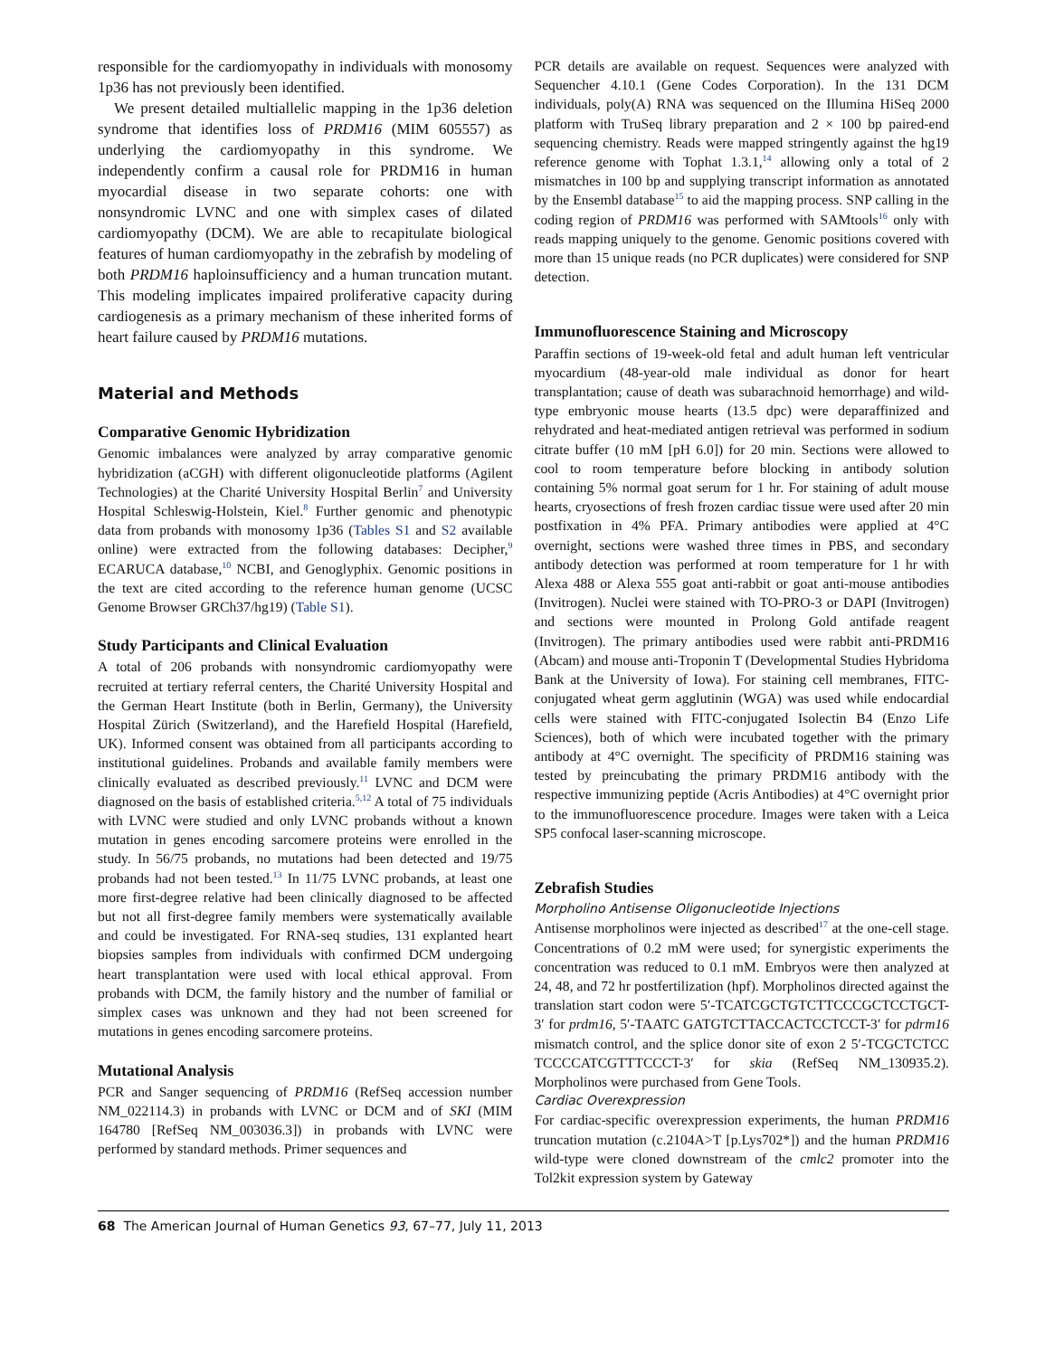responsible for the cardiomyopathy in individuals with monosomy 1p36 has not previously been identified.
We present detailed multiallelic mapping in the 1p36 deletion syndrome that identifies loss of PRDM16 (MIM 605557) as underlying the cardiomyopathy in this syndrome. We independently confirm a causal role for PRDM16 in human myocardial disease in two separate cohorts: one with nonsyndromic LVNC and one with simplex cases of dilated cardiomyopathy (DCM). We are able to recapitulate biological features of human cardiomyopathy in the zebrafish by modeling of both PRDM16 haploinsufficiency and a human truncation mutant. This modeling implicates impaired proliferative capacity during cardiogenesis as a primary mechanism of these inherited forms of heart failure caused by PRDM16 mutations.
Material and Methods
Comparative Genomic Hybridization
Genomic imbalances were analyzed by array comparative genomic hybridization (aCGH) with different oligonucleotide platforms (Agilent Technologies) at the Charité University Hospital Berlin<sup>7</sup> and University Hospital Schleswig-Holstein, Kiel.<sup>8</sup> Further genomic and phenotypic data from probands with monosomy 1p36 (Tables S1 and S2 available online) were extracted from the following databases: Decipher,<sup>9</sup> ECARUCA database,<sup>10</sup> NCBI, and Genoglyphix. Genomic positions in the text are cited according to the reference human genome (UCSC Genome Browser GRCh37/hg19) (Table S1).
Study Participants and Clinical Evaluation
A total of 206 probands with nonsyndromic cardiomyopathy were recruited at tertiary referral centers, the Charité University Hospital and the German Heart Institute (both in Berlin, Germany), the University Hospital Zürich (Switzerland), and the Harefield Hospital (Harefield, UK). Informed consent was obtained from all participants according to institutional guidelines. Probands and available family members were clinically evaluated as described previously.<sup>11</sup> LVNC and DCM were diagnosed on the basis of established criteria.<sup>5,12</sup> A total of 75 individuals with LVNC were studied and only LVNC probands without a known mutation in genes encoding sarcomere proteins were enrolled in the study. In 56/75 probands, no mutations had been detected and 19/75 probands had not been tested.<sup>13</sup> In 11/75 LVNC probands, at least one more first-degree relative had been clinically diagnosed to be affected but not all first-degree family members were systematically available and could be investigated. For RNA-seq studies, 131 explanted heart biopsies samples from individuals with confirmed DCM undergoing heart transplantation were used with local ethical approval. From probands with DCM, the family history and the number of familial or simplex cases was unknown and they had not been screened for mutations in genes encoding sarcomere proteins.
Mutational Analysis
PCR and Sanger sequencing of PRDM16 (RefSeq accession number NM_022114.3) in probands with LVNC or DCM and of SKI (MIM 164780 [RefSeq NM_003036.3]) in probands with LVNC were performed by standard methods. Primer sequences and
PCR details are available on request. Sequences were analyzed with Sequencher 4.10.1 (Gene Codes Corporation). In the 131 DCM individuals, poly(A) RNA was sequenced on the Illumina HiSeq 2000 platform with TruSeq library preparation and 2 × 100 bp paired-end sequencing chemistry. Reads were mapped stringently against the hg19 reference genome with Tophat 1.3.1,<sup>14</sup> allowing only a total of 2 mismatches in 100 bp and supplying transcript information as annotated by the Ensembl database<sup>15</sup> to aid the mapping process. SNP calling in the coding region of PRDM16 was performed with SAMtools<sup>16</sup> only with reads mapping uniquely to the genome. Genomic positions covered with more than 15 unique reads (no PCR duplicates) were considered for SNP detection.
Immunofluorescence Staining and Microscopy
Paraffin sections of 19-week-old fetal and adult human left ventricular myocardium (48-year-old male individual as donor for heart transplantation; cause of death was subarachnoid hemorrhage) and wild-type embryonic mouse hearts (13.5 dpc) were deparaffinized and rehydrated and heat-mediated antigen retrieval was performed in sodium citrate buffer (10 mM [pH 6.0]) for 20 min. Sections were allowed to cool to room temperature before blocking in antibody solution containing 5% normal goat serum for 1 hr. For staining of adult mouse hearts, cryosections of fresh frozen cardiac tissue were used after 20 min postfixation in 4% PFA. Primary antibodies were applied at 4°C overnight, sections were washed three times in PBS, and secondary antibody detection was performed at room temperature for 1 hr with Alexa 488 or Alexa 555 goat anti-rabbit or goat anti-mouse antibodies (Invitrogen). Nuclei were stained with TO-PRO-3 or DAPI (Invitrogen) and sections were mounted in Prolong Gold antifade reagent (Invitrogen). The primary antibodies used were rabbit anti-PRDM16 (Abcam) and mouse anti-Troponin T (Developmental Studies Hybridoma Bank at the University of Iowa). For staining cell membranes, FITC-conjugated wheat germ agglutinin (WGA) was used while endocardial cells were stained with FITC-conjugated Isolectin B4 (Enzo Life Sciences), both of which were incubated together with the primary antibody at 4°C overnight. The specificity of PRDM16 staining was tested by preincubating the primary PRDM16 antibody with the respective immunizing peptide (Acris Antibodies) at 4°C overnight prior to the immunofluorescence procedure. Images were taken with a Leica SP5 confocal laser-scanning microscope.
Zebrafish Studies
Morpholino Antisense Oligonucleotide Injections
Antisense morpholinos were injected as described<sup>17</sup> at the one-cell stage. Concentrations of 0.2 mM were used; for synergistic experiments the concentration was reduced to 0.1 mM. Embryos were then analyzed at 24, 48, and 72 hr postfertilization (hpf). Morpholinos directed against the translation start codon were 5′-TCATCGCTGTCTTCCCGCTCCTGCT-3′ for prdm16, 5′-TAATC GATGTCTTACCACTCCTCCT-3′ for pdrm16 mismatch control, and the splice donor site of exon 2 5′-TCGCTCTCC TCCCCATCGTTTCCCT-3′ for skia (RefSeq NM_130935.2). Morpholinos were purchased from Gene Tools.
Cardiac Overexpression
For cardiac-specific overexpression experiments, the human PRDM16 truncation mutation (c.2104A>T [p.Lys702*]) and the human PRDM16 wild-type were cloned downstream of the cmlc2 promoter into the Tol2kit expression system by Gateway
68 The American Journal of Human Genetics 93, 67–77, July 11, 2013